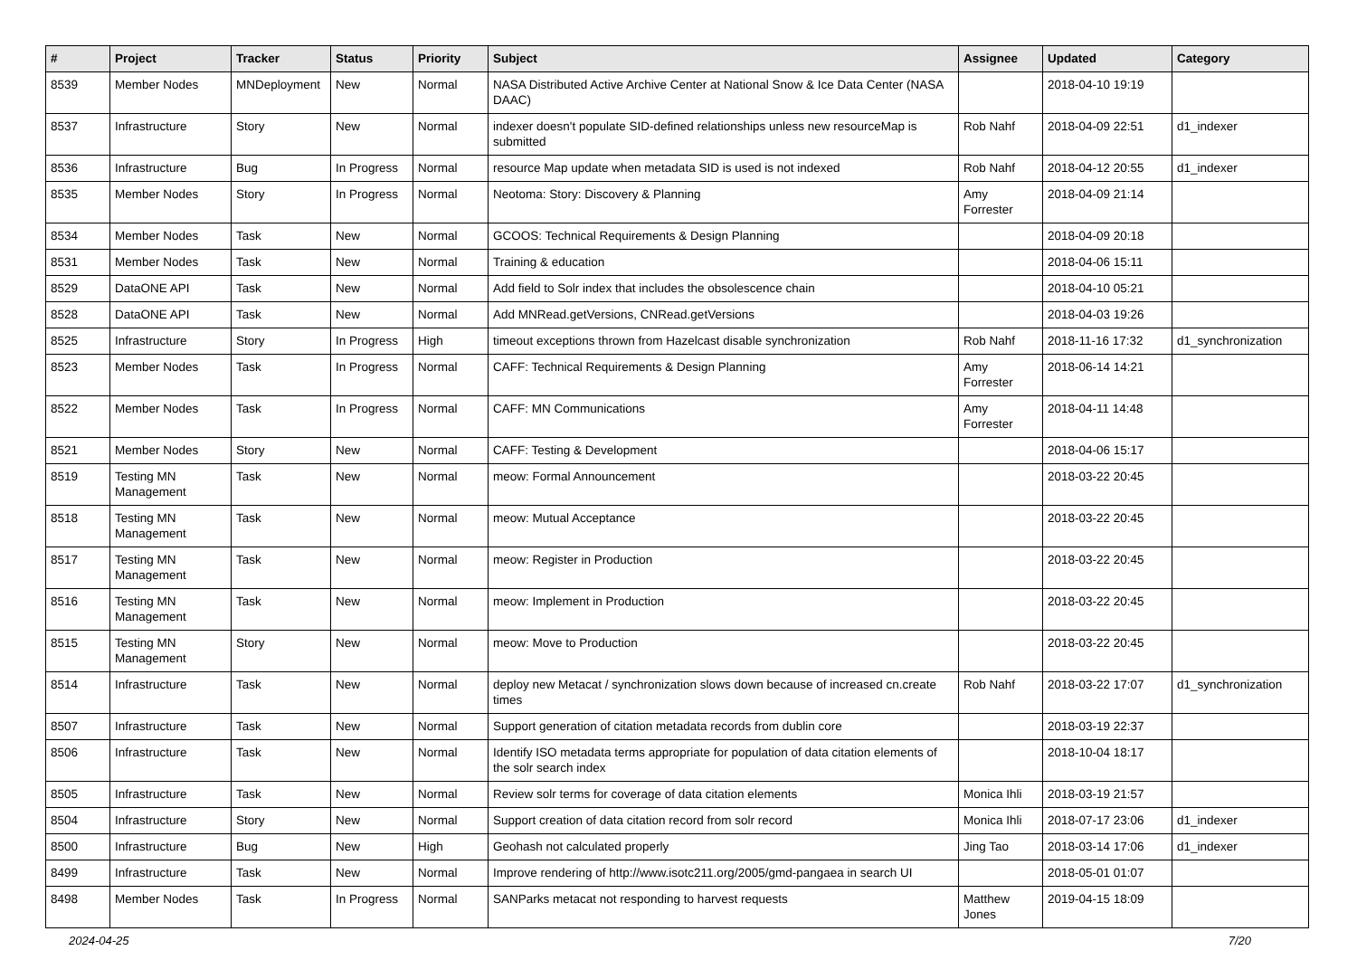| # | Project | Tracker | Status | Priority | Subject | Assignee | Updated | Category |
| --- | --- | --- | --- | --- | --- | --- | --- | --- |
| 8539 | Member Nodes | MNDeployment | New | Normal | NASA Distributed Active Archive Center at National Snow & Ice Data Center (NASA DAAC) | | 2018-04-10 19:19 | |
| 8537 | Infrastructure | Story | New | Normal | indexer doesn't populate SID-defined relationships unless new resourceMap is submitted | Rob Nahf | 2018-04-09 22:51 | d1_indexer |
| 8536 | Infrastructure | Bug | In Progress | Normal | resource Map update when metadata SID is used is not indexed | Rob Nahf | 2018-04-12 20:55 | d1_indexer |
| 8535 | Member Nodes | Story | In Progress | Normal | Neotoma: Story: Discovery & Planning | Amy Forrester | 2018-04-09 21:14 | |
| 8534 | Member Nodes | Task | New | Normal | GCOOS: Technical Requirements & Design Planning | | 2018-04-09 20:18 | |
| 8531 | Member Nodes | Task | New | Normal | Training & education | | 2018-04-06 15:11 | |
| 8529 | DataONE API | Task | New | Normal | Add field to Solr index that includes the obsolescence chain | | 2018-04-10 05:21 | |
| 8528 | DataONE API | Task | New | Normal | Add MNRead.getVersions, CNRead.getVersions | | 2018-04-03 19:26 | |
| 8525 | Infrastructure | Story | In Progress | High | timeout exceptions thrown from Hazelcast disable synchronization | Rob Nahf | 2018-11-16 17:32 | d1_synchronization |
| 8523 | Member Nodes | Task | In Progress | Normal | CAFF: Technical Requirements & Design Planning | Amy Forrester | 2018-06-14 14:21 | |
| 8522 | Member Nodes | Task | In Progress | Normal | CAFF: MN Communications | Amy Forrester | 2018-04-11 14:48 | |
| 8521 | Member Nodes | Story | New | Normal | CAFF: Testing & Development | | 2018-04-06 15:17 | |
| 8519 | Testing MN Management | Task | New | Normal | meow: Formal Announcement | | 2018-03-22 20:45 | |
| 8518 | Testing MN Management | Task | New | Normal | meow: Mutual Acceptance | | 2018-03-22 20:45 | |
| 8517 | Testing MN Management | Task | New | Normal | meow: Register in Production | | 2018-03-22 20:45 | |
| 8516 | Testing MN Management | Task | New | Normal | meow: Implement in Production | | 2018-03-22 20:45 | |
| 8515 | Testing MN Management | Story | New | Normal | meow: Move to Production | | 2018-03-22 20:45 | |
| 8514 | Infrastructure | Task | New | Normal | deploy new Metacat / synchronization slows down because of increased cn.create times | Rob Nahf | 2018-03-22 17:07 | d1_synchronization |
| 8507 | Infrastructure | Task | New | Normal | Support generation of citation metadata records from dublin core | | 2018-03-19 22:37 | |
| 8506 | Infrastructure | Task | New | Normal | Identify ISO metadata terms appropriate for population of data citation elements of the solr search index | | 2018-10-04 18:17 | |
| 8505 | Infrastructure | Task | New | Normal | Review solr terms for coverage of data citation elements | Monica Ihli | 2018-03-19 21:57 | |
| 8504 | Infrastructure | Story | New | Normal | Support creation of data citation record from solr record | Monica Ihli | 2018-07-17 23:06 | d1_indexer |
| 8500 | Infrastructure | Bug | New | High | Geohash not calculated properly | Jing Tao | 2018-03-14 17:06 | d1_indexer |
| 8499 | Infrastructure | Task | New | Normal | Improve rendering of http://www.isotc211.org/2005/gmd-pangaea in search UI | | 2018-05-01 01:07 | |
| 8498 | Member Nodes | Task | In Progress | Normal | SANParks metacat not responding to harvest requests | Matthew Jones | 2019-04-15 18:09 | |
2024-04-25 7/20